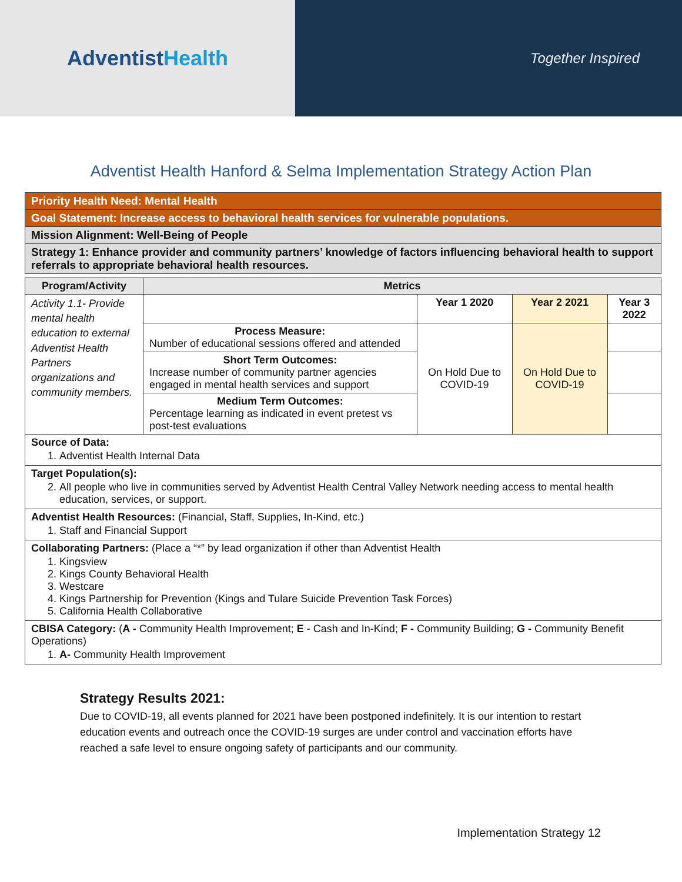AdventistHealth
Together Inspired
Adventist Health Hanford & Selma Implementation Strategy Action Plan
| Priority Health Need: Mental Health |
| Goal Statement: Increase access to behavioral health services for vulnerable populations. |
| Mission Alignment: Well-Being of People |
| Strategy 1: Enhance provider and community partners’ knowledge of factors influencing behavioral health to support referrals to appropriate behavioral health resources. |
| Program/Activity | Metrics | | | |
| --- | --- | --- | --- | --- |
| Activity 1.1- Provide mental health education to external Adventist Health Partners organizations and community members. | | Year 1 2020 | Year 2 2021 | Year 3 2022 |
| | Process Measure: Number of educational sessions offered and attended | On Hold Due to COVID-19 | On Hold Due to COVID-19 | |
| | Short Term Outcomes: Increase number of community partner agencies engaged in mental health services and support | | | |
| | Medium Term Outcomes: Percentage learning as indicated in event pretest vs post-test evaluations | | | |
| Source of Data: 1. Adventist Health Internal Data | | | | |
| Target Population(s): 2. All people who live in communities served by Adventist Health Central Valley Network needing access to mental health education, services, or support. | | | | |
| Adventist Health Resources: (Financial, Staff, Supplies, In-Kind, etc.) 1. Staff and Financial Support | | | | |
| Collaborating Partners: (Place a “*” by lead organization if other than Adventist Health 1. Kingsview 2. Kings County Behavioral Health 3. Westcare 4. Kings Partnership for Prevention (Kings and Tulare Suicide Prevention Task Forces) 5. California Health Collaborative | | | | |
| CBISA Category: ( A - Community Health Improvement; E - Cash and In-Kind; F - Community Building; G - Community Benefit Operations) 1. A- Community Health Improvement | | | | |
Strategy Results 2021:
Due to COVID-19, all events planned for 2021 have been postponed indefinitely. It is our intention to restart education events and outreach once the COVID-19 surges are under control and vaccination efforts have reached a safe level to ensure ongoing safety of participants and our community.
Implementation Strategy 12